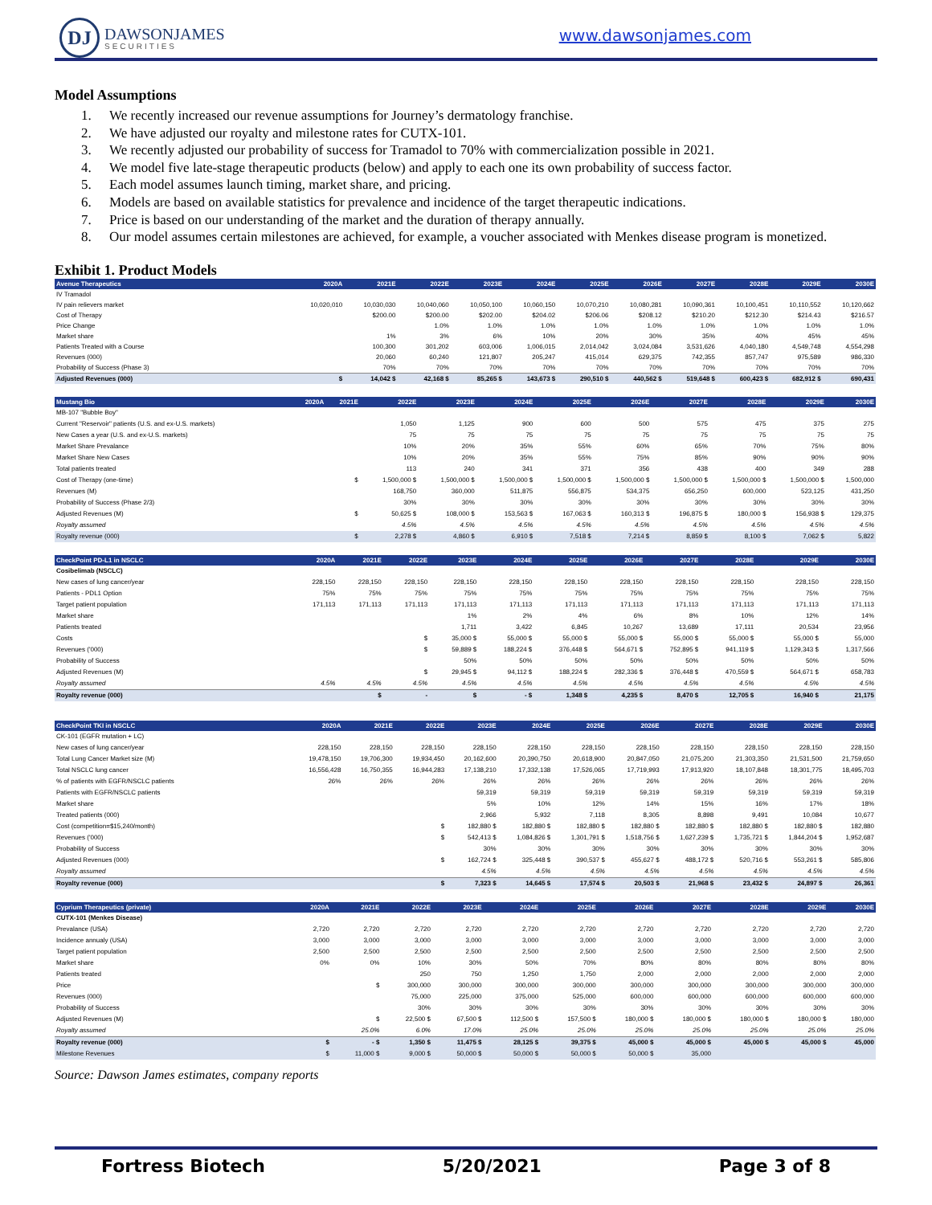DJ
DAWSONJAMES
SECURITIES
www.dawsonjames.com
Model Assumptions
1. We recently increased our revenue assumptions for Journey’s dermatology franchise.
2. We have adjusted our royalty and milestone rates for CUTX-101.
3. We recently adjusted our probability of success for Tramadol to 70% with commercialization possible in 2021.
4. We model five late-stage therapeutic products (below) and apply to each one its own probability of success factor.
5. Each model assumes launch timing, market share, and pricing.
6. Models are based on available statistics for prevalence and incidence of the target therapeutic indications.
7. Price is based on our understanding of the market and the duration of therapy annually.
8. Our model assumes certain milestones are achieved, for example, a voucher associated with Menkes disease program is monetized.
Exhibit 1. Product Models
| Avenue Therapeutics | 2020A | 2021E | 2022E | 2023E | 2024E | 2025E | 2026E | 2027E | 2028E | 2029E | 2030E |
| --- | --- | --- | --- | --- | --- | --- | --- | --- | --- | --- | --- |
| IV Tramadol | | | | | | | | | | | |
| IV pain relievers market | 10,020,010 | 10,030,030 | 10,040,060 | 10,050,100 | 10,060,150 | 10,070,210 | 10,080,281 | 10,090,361 | 10,100,451 | 10,110,552 | 10,120,662 |
| Cost of Therapy | | $200.00 | $200.00 | $202.00 | $204.02 | $206.06 | $208.12 | $210.20 | $212.30 | $214.43 | $216.57 |
| Price Change | | | 1.0% | 1.0% | 1.0% | 1.0% | 1.0% | 1.0% | 1.0% | 1.0% | 1.0% |
| Market share | | 1% | 3% | 6% | 10% | 20% | 30% | 35% | 40% | 45% | 45% |
| Patients Treated with a Course | | 100,300 | 301,202 | 603,006 | 1,006,015 | 2,014,042 | 3,024,084 | 3,531,626 | 4,040,180 | 4,549,748 | 4,554,298 |
| Revenues (000) | | 20,060 | 60,240 | 121,807 | 205,247 | 415,014 | 629,375 | 742,355 | 857,747 | 975,589 | 986,330 |
| Probability of Success (Phase 3) | | 70% | 70% | 70% | 70% | 70% | 70% | 70% | 70% | 70% | 70% |
| Adjusted Revenues (000) | $ | 14,042 $ | 42,168 $ | 85,265 $ | 143,673 $ | 290,510 $ | 440,562 $ | 519,648 $ | 600,423 $ | 682,912 $ | 690,431 |
| Mustang Bio | 2020A | 2021E | 2022E | 2023E | 2024E | 2025E | 2026E | 2027E | 2028E | 2029E | 2030E |
| --- | --- | --- | --- | --- | --- | --- | --- | --- | --- | --- | --- |
| MB-107 "Bubble Boy" | | | | | | | | | | | |
| Current "Reservoir" patients (U.S. and ex-U.S. markets) | | | 1,050 | 1,125 | 900 | 600 | 500 | 575 | 475 | 375 | 275 |
| New Cases a year (U.S. and ex-U.S. markets) | | | 75 | 75 | 75 | 75 | 75 | 75 | 75 | 75 | 75 |
| Market Share Prevalance | | | 10% | 20% | 35% | 55% | 60% | 65% | 70% | 75% | 80% |
| Market Share New Cases | | | 10% | 20% | 35% | 55% | 75% | 85% | 90% | 90% | 90% |
| Total patients treated | | | 113 | 240 | 341 | 371 | 356 | 438 | 400 | 349 | 288 |
| Cost of Therapy (one-time) | | $ | 1,500,000 $ | 1,500,000 $ | 1,500,000 $ | 1,500,000 $ | 1,500,000 $ | 1,500,000 $ | 1,500,000 $ | 1,500,000 $ | 1,500,000 |
| Revenues (M) | | | 168,750 | 360,000 | 511,875 | 556,875 | 534,375 | 656,250 | 600,000 | 523,125 | 431,250 |
| Probability of Success (Phase 2/3) | | | 30% | 30% | 30% | 30% | 30% | 30% | 30% | 30% | 30% |
| Adjusted Revenues (M) | | $ | 50,625 $ | 108,000 $ | 153,563 $ | 167,063 $ | 160,313 $ | 196,875 $ | 180,000 $ | 156,938 $ | 129,375 |
| Royalty assumed | | | 4.5% | 4.5% | 4.5% | 4.5% | 4.5% | 4.5% | 4.5% | 4.5% | 4.5% |
| Royalty revenue (000) | | $ | 2,278 $ | 4,860 $ | 6,910 $ | 7,518 $ | 7,214 $ | 8,859 $ | 8,100 $ | 7,062 $ | 5,822 |
| CheckPoint PD-L1 in NSCLC | 2020A | 2021E | 2022E | 2023E | 2024E | 2025E | 2026E | 2027E | 2028E | 2029E | 2030E |
| --- | --- | --- | --- | --- | --- | --- | --- | --- | --- | --- | --- |
| Cosibelimab (NSCLC) | | | | | | | | | | | |
| New cases of lung cancer/year | 228,150 | 228,150 | 228,150 | 228,150 | 228,150 | 228,150 | 228,150 | 228,150 | 228,150 | 228,150 | 228,150 |
| Patients - PDL1 Option | 75% | 75% | 75% | 75% | 75% | 75% | 75% | 75% | 75% | 75% | 75% |
| Target patient population | 171,113 | 171,113 | 171,113 | 171,113 | 171,113 | 171,113 | 171,113 | 171,113 | 171,113 | 171,113 | 171,113 |
| Market share | | | | 1% | 2% | 4% | 6% | 8% | 10% | 12% | 14% |
| Patients treated | | | | 1,711 | 3,422 | 6,845 | 10,267 | 13,689 | 17,111 | 20,534 | 23,956 |
| Costs | | | $ | 35,000 $ | 55,000 $ | 55,000 $ | 55,000 $ | 55,000 $ | 55,000 $ | 55,000 $ | 55,000 |
| Revenues ('000) | | | $ | 59,889 $ | 188,224 $ | 376,448 $ | 564,671 $ | 752,895 $ | 941,119 $ | 1,129,343 $ | 1,317,566 |
| Probability of Success | | | | 50% | 50% | 50% | 50% | 50% | 50% | 50% | 50% |
| Adjusted Revenues (M) | | | $ | 29,945 $ | 94,112 $ | 188,224 $ | 282,336 $ | 376,448 $ | 470,559 $ | 564,671 $ | 658,783 |
| Royalty assumed | 4.5% | 4.5% | 4.5% | 4.5% | 4.5% | 4.5% | 4.5% | 4.5% | 4.5% | 4.5% | 4.5% |
| Royalty revenue (000) | | $ | - | $ | - $ | 1,348 $ | 4,235 $ | 8,470 $ | 12,705 $ | 16,940 $ | 21,175 |
| CheckPoint TKI in NSCLC | 2020A | 2021E | 2022E | 2023E | 2024E | 2025E | 2026E | 2027E | 2028E | 2029E | 2030E |
| --- | --- | --- | --- | --- | --- | --- | --- | --- | --- | --- | --- |
| CK-101 (EGFR mutation + LC) | | | | | | | | | | | |
| New cases of lung cancer/year | 228,150 | 228,150 | 228,150 | 228,150 | 228,150 | 228,150 | 228,150 | 228,150 | 228,150 | 228,150 | 228,150 |
| Total Lung Cancer Market size (M) | 19,478,150 | 19,706,300 | 19,934,450 | 20,162,600 | 20,390,750 | 20,618,900 | 20,847,050 | 21,075,200 | 21,303,350 | 21,531,500 | 21,759,650 |
| Total NSCLC lung cancer | 16,556,428 | 16,750,355 | 16,944,283 | 17,138,210 | 17,332,138 | 17,526,065 | 17,719,993 | 17,913,920 | 18,107,848 | 18,301,775 | 18,495,703 |
| % of patients with EGFR/NSCLC patients | 26% | 26% | 26% | 26% | 26% | 26% | 26% | 26% | 26% | 26% | 26% |
| Patients with EGFR/NSCLC patients | | | | 59,319 | 59,319 | 59,319 | 59,319 | 59,319 | 59,319 | 59,319 | 59,319 |
| Market share | | | | 5% | 10% | 12% | 14% | 15% | 16% | 17% | 18% |
| Treated patients (000) | | | | 2,966 | 5,932 | 7,118 | 8,305 | 8,898 | 9,491 | 10,084 | 10,677 |
| Cost (competition=$15,240/month) | | | $ | 182,880 $ | 182,880 $ | 182,880 $ | 182,880 $ | 182,880 $ | 182,880 $ | 182,880 $ | 182,880 |
| Revenues ('000) | | | $ | 542,413 $ | 1,084,826 $ | 1,301,791 $ | 1,518,756 $ | 1,627,239 $ | 1,735,721 $ | 1,844,204 $ | 1,952,687 |
| Probability of Success | | | | 30% | 30% | 30% | 30% | 30% | 30% | 30% | 30% |
| Adjusted Revenues (000) | | | $ | 162,724 $ | 325,448 $ | 390,537 $ | 455,627 $ | 488,172 $ | 520,716 $ | 553,261 $ | 585,806 |
| Royalty assumed | | | | 4.5% | 4.5% | 4.5% | 4.5% | 4.5% | 4.5% | 4.5% | 4.5% |
| Royalty revenue (000) | | | $ | 7,323 $ | 14,645 $ | 17,574 $ | 20,503 $ | 21,968 $ | 23,432 $ | 24,897 $ | 26,361 |
| Cyprium Therapeutics (private) | 2020A | 2021E | 2022E | 2023E | 2024E | 2025E | 2026E | 2027E | 2028E | 2029E | 2030E |
| --- | --- | --- | --- | --- | --- | --- | --- | --- | --- | --- | --- |
| CUTX-101 (Menkes Disease) | | | | | | | | | | | |
| Prevalance (USA) | 2,720 | 2,720 | 2,720 | 2,720 | 2,720 | 2,720 | 2,720 | 2,720 | 2,720 | 2,720 | 2,720 |
| Incidence annualy (USA) | 3,000 | 3,000 | 3,000 | 3,000 | 3,000 | 3,000 | 3,000 | 3,000 | 3,000 | 3,000 | 3,000 |
| Target patient population | 2,500 | 2,500 | 2,500 | 2,500 | 2,500 | 2,500 | 2,500 | 2,500 | 2,500 | 2,500 | 2,500 |
| Market share | 0% | 0% | 10% | 30% | 50% | 70% | 80% | 80% | 80% | 80% | 80% |
| Patients treated | | | 250 | 750 | 1,250 | 1,750 | 2,000 | 2,000 | 2,000 | 2,000 | 2,000 |
| Price | | $ | 300,000 | 300,000 | 300,000 | 300,000 | 300,000 | 300,000 | 300,000 | 300,000 | 300,000 |
| Revenues (000) | | | 75,000 | 225,000 | 375,000 | 525,000 | 600,000 | 600,000 | 600,000 | 600,000 | 600,000 |
| Probability of Success | | | 30% | 30% | 30% | 30% | 30% | 30% | 30% | 30% | 30% |
| Adjusted Revenues (M) | | $ | 22,500 $ | 67,500 $ | 112,500 $ | 157,500 $ | 180,000 $ | 180,000 $ | 180,000 $ | 180,000 $ | 180,000 |
| Royalty assumed | | 25.0% | 6.0% | 17.0% | 25.0% | 25.0% | 25.0% | 25.0% | 25.0% | 25.0% | 25.0% |
| Royalty revenue (000) | $ | - $ | 1,350 $ | 11,475 $ | 28,125 $ | 39,375 $ | 45,000 $ | 45,000 $ | 45,000 $ | 45,000 $ | 45,000 |
| Milestone Revenues | $ | 11,000 $ | 9,000 $ | 50,000 $ | 50,000 $ | 50,000 $ | 50,000 $ | 35,000 | | | |
Source: Dawson James estimates, company reports
Fortress Biotech 5/20/2021 Page 3 of 8